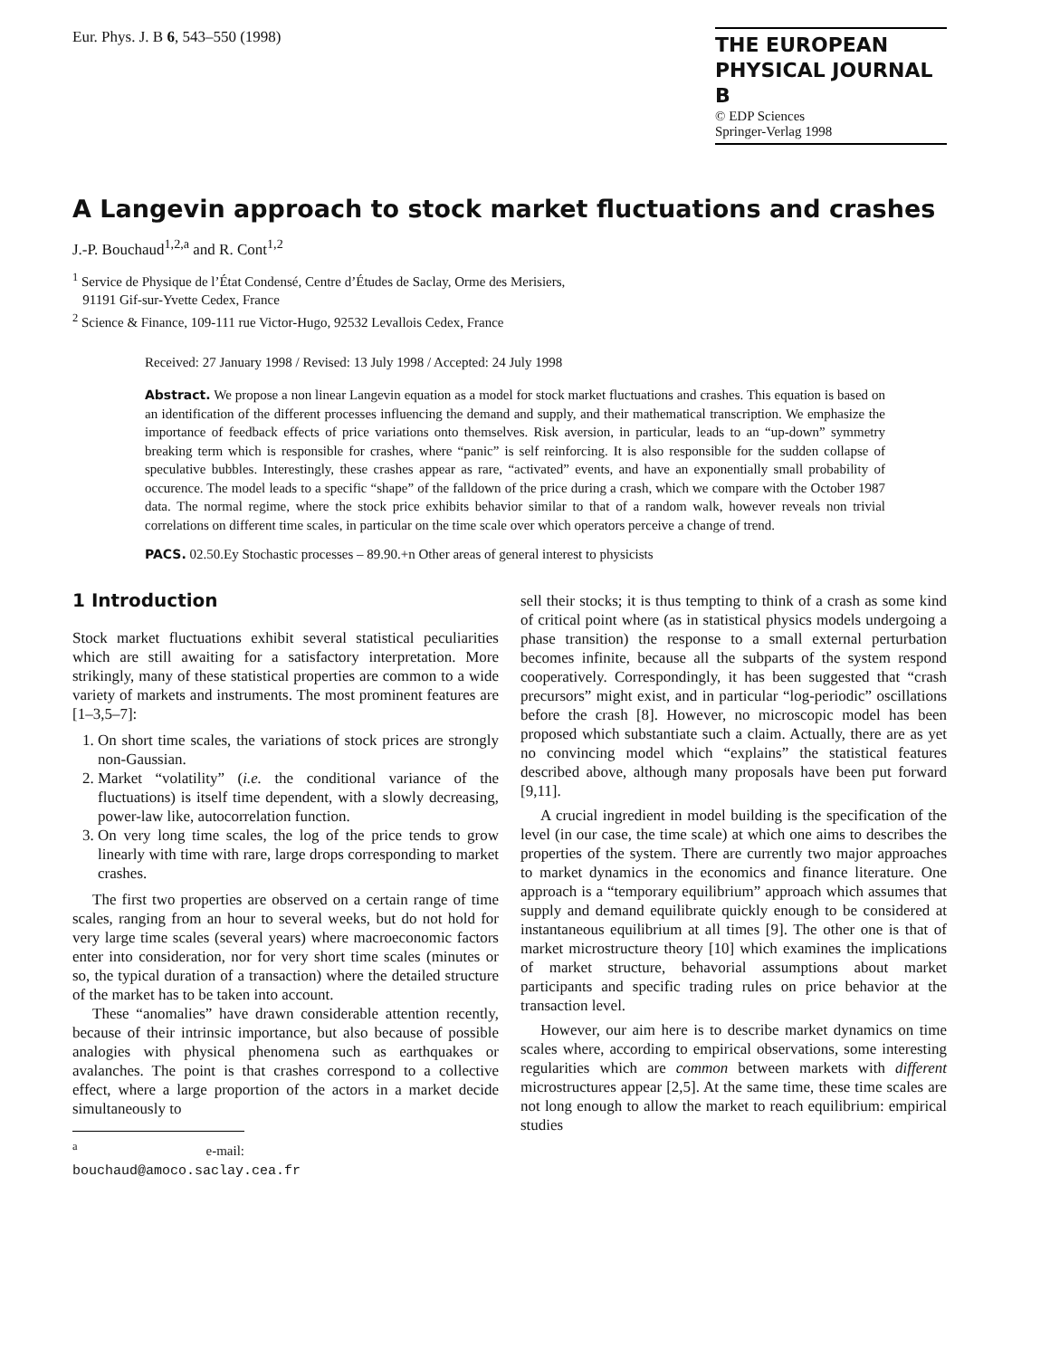Eur. Phys. J. B 6, 543–550 (1998)
THE EUROPEAN
PHYSICAL JOURNAL B
© EDP Sciences
Springer-Verlag 1998
A Langevin approach to stock market fluctuations and crashes
J.-P. Bouchaud<sup>1,2,a</sup> and R. Cont<sup>1,2</sup>
<sup>1</sup> Service de Physique de l’État Condensé, Centre d’Études de Saclay, Orme des Merisiers,
91191 Gif-sur-Yvette Cedex, France
<sup>2</sup> Science & Finance, 109-111 rue Victor-Hugo, 92532 Levallois Cedex, France
Received: 27 January 1998 / Revised: 13 July 1998 / Accepted: 24 July 1998
Abstract. We propose a non linear Langevin equation as a model for stock market fluctuations and crashes. This equation is based on an identification of the different processes influencing the demand and supply, and their mathematical transcription. We emphasize the importance of feedback effects of price variations onto themselves. Risk aversion, in particular, leads to an “up-down” symmetry breaking term which is responsible for crashes, where “panic” is self reinforcing. It is also responsible for the sudden collapse of speculative bubbles. Interestingly, these crashes appear as rare, “activated” events, and have an exponentially small probability of occurence. The model leads to a specific “shape” of the falldown of the price during a crash, which we compare with the October 1987 data. The normal regime, where the stock price exhibits behavior similar to that of a random walk, however reveals non trivial correlations on different time scales, in particular on the time scale over which operators perceive a change of trend.
PACS. 02.50.Ey Stochastic processes – 89.90.+n Other areas of general interest to physicists
1 Introduction
Stock market fluctuations exhibit several statistical peculiarities which are still awaiting for a satisfactory interpretation. More strikingly, many of these statistical properties are common to a wide variety of markets and instruments. The most prominent features are [1–3,5–7]:
1. On short time scales, the variations of stock prices are strongly non-Gaussian.
2. Market “volatility” (i.e. the conditional variance of the fluctuations) is itself time dependent, with a slowly decreasing, power-law like, autocorrelation function.
3. On very long time scales, the log of the price tends to grow linearly with time with rare, large drops corresponding to market crashes.
The first two properties are observed on a certain range of time scales, ranging from an hour to several weeks, but do not hold for very large time scales (several years) where macroeconomic factors enter into consideration, nor for very short time scales (minutes or so, the typical duration of a transaction) where the detailed structure of the market has to be taken into account.
These “anomalies” have drawn considerable attention recently, because of their intrinsic importance, but also because of possible analogies with physical phenomena such as earthquakes or avalanches. The point is that crashes correspond to a collective effect, where a large proportion of the actors in a market decide simultaneously to
<sup>a</sup> e-mail: bouchaud@amoco.saclay.cea.fr
sell their stocks; it is thus tempting to think of a crash as some kind of critical point where (as in statistical physics models undergoing a phase transition) the response to a small external perturbation becomes infinite, because all the subparts of the system respond cooperatively. Correspondingly, it has been suggested that “crash precursors” might exist, and in particular “log-periodic” oscillations before the crash [8]. However, no microscopic model has been proposed which substantiate such a claim. Actually, there are as yet no convincing model which “explains” the statistical features described above, although many proposals have been put forward [9,11].
A crucial ingredient in model building is the specification of the level (in our case, the time scale) at which one aims to describes the properties of the system. There are currently two major approaches to market dynamics in the economics and finance literature. One approach is a “temporary equilibrium” approach which assumes that supply and demand equilibrate quickly enough to be considered at instantaneous equilibrium at all times [9]. The other one is that of market microstructure theory [10] which examines the implications of market structure, behavorial assumptions about market participants and specific trading rules on price behavior at the transaction level.
However, our aim here is to describe market dynamics on time scales where, according to empirical observations, some interesting regularities which are common between markets with different microstructures appear [2,5]. At the same time, these time scales are not long enough to allow the market to reach equilibrium: empirical studies